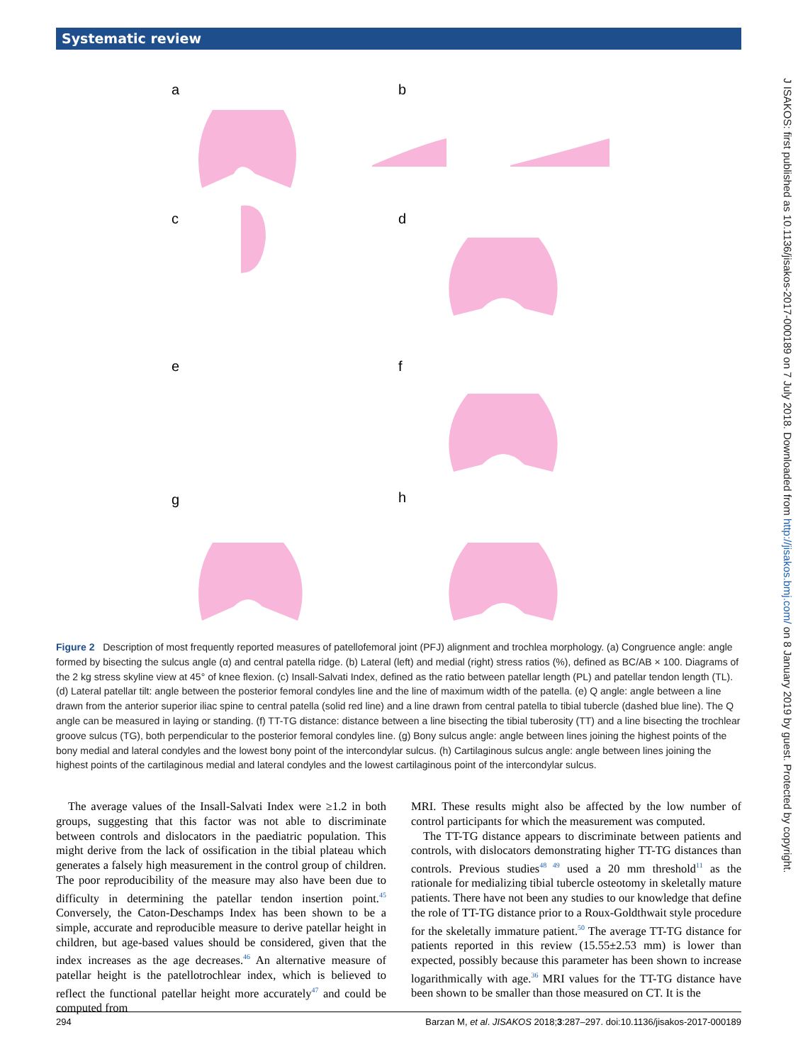Systematic review
a b
c d
e f
g h
J ISAKOS: first published as 10.1136/jisakos-2017-000189 on 7 July 2018. Downloaded from http://jisakos.bmj.com/ on 8 January 2019 by guest. Protected by copyright.
Figure 2 Description of most frequently reported measures of patellofemoral joint (PFJ) alignment and trochlea morphology. (a) Congruence angle: angle formed by bisecting the sulcus angle (α) and central patella ridge. (b) Lateral (left) and medial (right) stress ratios (%), defined as BC/AB × 100. Diagrams of the 2 kg stress skyline view at 45° of knee flexion. (c) Insall-Salvati Index, defined as the ratio between patellar length (PL) and patellar tendon length (TL). (d) Lateral patellar tilt: angle between the posterior femoral condyles line and the line of maximum width of the patella. (e) Q angle: angle between a line drawn from the anterior superior iliac spine to central patella (solid red line) and a line drawn from central patella to tibial tubercle (dashed blue line). The Q angle can be measured in laying or standing. (f) TT-TG distance: distance between a line bisecting the tibial tuberosity (TT) and a line bisecting the trochlear groove sulcus (TG), both perpendicular to the posterior femoral condyles line. (g) Bony sulcus angle: angle between lines joining the highest points of the bony medial and lateral condyles and the lowest bony point of the intercondylar sulcus. (h) Cartilaginous sulcus angle: angle between lines joining the highest points of the cartilaginous medial and lateral condyles and the lowest cartilaginous point of the intercondylar sulcus.
The average values of the Insall-Salvati Index were ≥1.2 in both groups, suggesting that this factor was not able to discriminate between controls and dislocators in the paediatric population. This might derive from the lack of ossification in the tibial plateau which generates a falsely high measurement in the control group of children. The poor reproducibility of the measure may also have been due to difficulty in determining the patellar tendon insertion point.<sup>45</sup> Conversely, the Caton-Deschamps Index has been shown to be a simple, accurate and reproducible measure to derive patellar height in children, but age-based values should be considered, given that the index increases as the age decreases.<sup>46</sup> An alternative measure of patellar height is the patellotrochlear index, which is believed to reflect the functional patellar height more accurately<sup>47</sup> and could be computed from
MRI. These results might also be affected by the low number of control participants for which the measurement was computed.
The TT-TG distance appears to discriminate between patients and controls, with dislocators demonstrating higher TT-TG distances than controls. Previous studies<sup>48 49</sup> used a 20 mm threshold<sup>11</sup> as the rationale for medializing tibial tubercle osteotomy in skeletally mature patients. There have not been any studies to our knowledge that define the role of TT-TG distance prior to a Roux-Goldthwait style procedure for the skeletally immature patient.<sup>50</sup> The average TT-TG distance for patients reported in this review (15.55±2.53 mm) is lower than expected, possibly because this parameter has been shown to increase logarithmically with age.<sup>36</sup> MRI values for the TT-TG distance have been shown to be smaller than those measured on CT. It is the
294 Barzan M, et al. JISAKOS 2018;3:287–297. doi:10.1136/jisakos-2017-000189